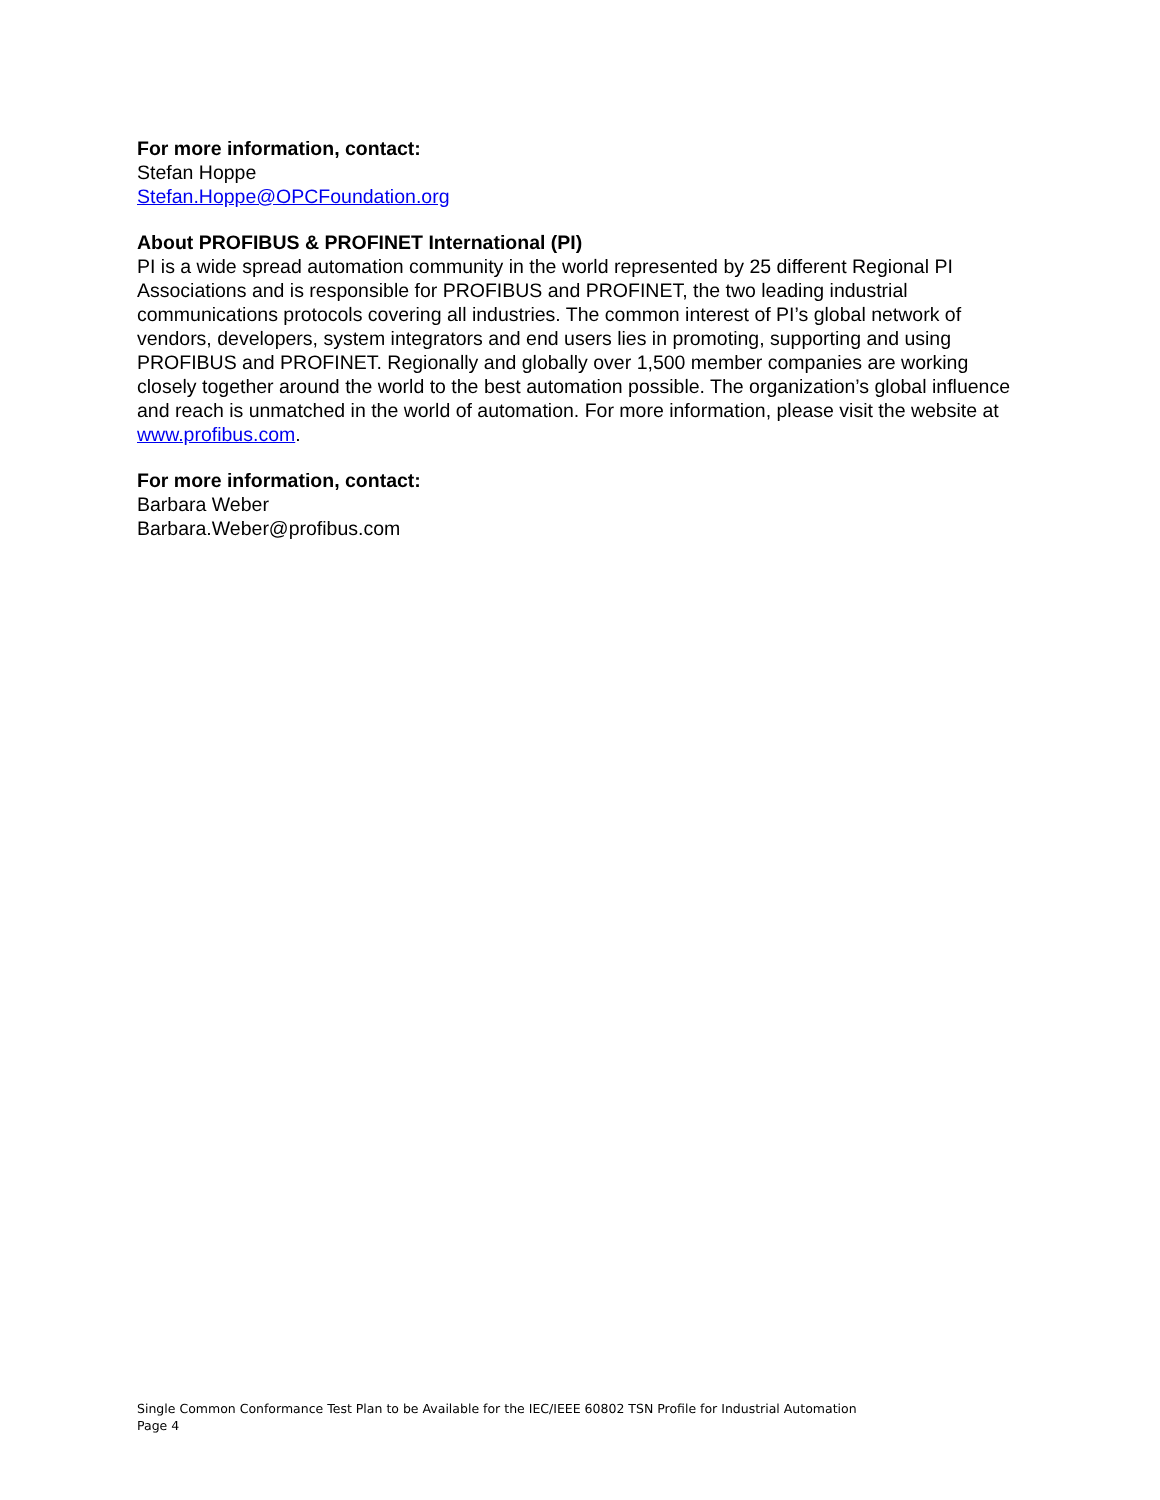For more information, contact:
Stefan Hoppe
Stefan.Hoppe@OPCFoundation.org
About PROFIBUS & PROFINET International (PI)
PI is a wide spread automation community in the world represented by 25 different Regional PI Associations and is responsible for PROFIBUS and PROFINET, the two leading industrial communications protocols covering all industries. The common interest of PI’s global network of vendors, developers, system integrators and end users lies in promoting, supporting and using PROFIBUS and PROFINET. Regionally and globally over 1,500 member companies are working closely together around the world to the best automation possible. The organization’s global influence and reach is unmatched in the world of automation. For more information, please visit the website at www.profibus.com.
For more information, contact:
Barbara Weber
Barbara.Weber@profibus.com
Single Common Conformance Test Plan to be Available for the IEC/IEEE 60802 TSN Profile for Industrial Automation
Page 4